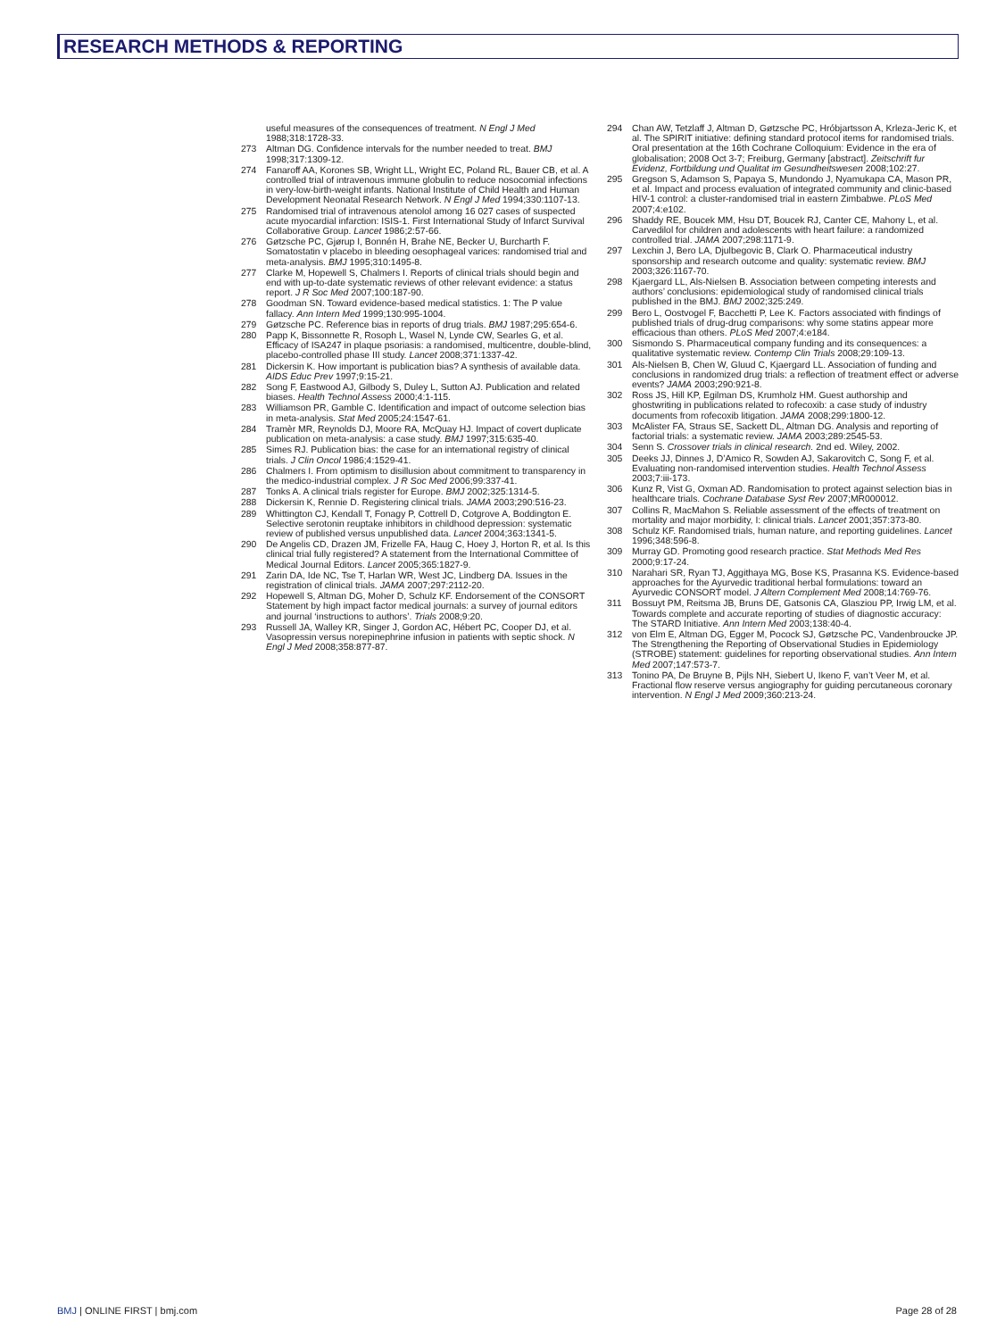RESEARCH METHODS & REPORTING
useful measures of the consequences of treatment. N Engl J Med 1988;318:1728-33.
273 Altman DG. Confidence intervals for the number needed to treat. BMJ 1998;317:1309-12.
274 Fanaroff AA, Korones SB, Wright LL, Wright EC, Poland RL, Bauer CB, et al. A controlled trial of intravenous immune globulin to reduce nosocomial infections in very-low-birth-weight infants. National Institute of Child Health and Human Development Neonatal Research Network. N Engl J Med 1994;330:1107-13.
275 Randomised trial of intravenous atenolol among 16 027 cases of suspected acute myocardial infarction: ISIS-1. First International Study of Infarct Survival Collaborative Group. Lancet 1986;2:57-66.
276 Gøtzsche PC, Gjørup I, Bonnén H, Brahe NE, Becker U, Burcharth F. Somatostatin v placebo in bleeding oesophageal varices: randomised trial and meta-analysis. BMJ 1995;310:1495-8.
277 Clarke M, Hopewell S, Chalmers I. Reports of clinical trials should begin and end with up-to-date systematic reviews of other relevant evidence: a status report. J R Soc Med 2007;100:187-90.
278 Goodman SN. Toward evidence-based medical statistics. 1: The P value fallacy. Ann Intern Med 1999;130:995-1004.
279 Gøtzsche PC. Reference bias in reports of drug trials. BMJ 1987;295:654-6.
280 Papp K, Bissonnette R, Rosoph L, Wasel N, Lynde CW, Searles G, et al. Efficacy of ISA247 in plaque psoriasis: a randomised, multicentre, double-blind, placebo-controlled phase III study. Lancet 2008;371:1337-42.
281 Dickersin K. How important is publication bias? A synthesis of available data. AIDS Educ Prev 1997;9:15-21.
282 Song F, Eastwood AJ, Gilbody S, Duley L, Sutton AJ. Publication and related biases. Health Technol Assess 2000;4:1-115.
283 Williamson PR, Gamble C. Identification and impact of outcome selection bias in meta-analysis. Stat Med 2005;24:1547-61.
284 Tramèr MR, Reynolds DJ, Moore RA, McQuay HJ. Impact of covert duplicate publication on meta-analysis: a case study. BMJ 1997;315:635-40.
285 Simes RJ. Publication bias: the case for an international registry of clinical trials. J Clin Oncol 1986;4:1529-41.
286 Chalmers I. From optimism to disillusion about commitment to transparency in the medico-industrial complex. J R Soc Med 2006;99:337-41.
287 Tonks A. A clinical trials register for Europe. BMJ 2002;325:1314-5.
288 Dickersin K, Rennie D. Registering clinical trials. JAMA 2003;290:516-23.
289 Whittington CJ, Kendall T, Fonagy P, Cottrell D, Cotgrove A, Boddington E. Selective serotonin reuptake inhibitors in childhood depression: systematic review of published versus unpublished data. Lancet 2004;363:1341-5.
290 De Angelis CD, Drazen JM, Frizelle FA, Haug C, Hoey J, Horton R, et al. Is this clinical trial fully registered? A statement from the International Committee of Medical Journal Editors. Lancet 2005;365:1827-9.
291 Zarin DA, Ide NC, Tse T, Harlan WR, West JC, Lindberg DA. Issues in the registration of clinical trials. JAMA 2007;297:2112-20.
292 Hopewell S, Altman DG, Moher D, Schulz KF. Endorsement of the CONSORT Statement by high impact factor medical journals: a survey of journal editors and journal ‘instructions to authors’. Trials 2008;9:20.
293 Russell JA, Walley KR, Singer J, Gordon AC, Hébert PC, Cooper DJ, et al. Vasopressin versus norepinephrine infusion in patients with septic shock. N Engl J Med 2008;358:877-87.
294 Chan AW, Tetzlaff J, Altman D, Gøtzsche PC, Hróbjartsson A, Krleza-Jeric K, et al. The SPIRIT initiative: defining standard protocol items for randomised trials. Oral presentation at the 16th Cochrane Colloquium: Evidence in the era of globalisation; 2008 Oct 3-7; Freiburg, Germany [abstract]. Zeitschrift fur Evidenz, Fortbildung und Qualitat im Gesundheitswesen 2008;102:27.
295 Gregson S, Adamson S, Papaya S, Mundondo J, Nyamukapa CA, Mason PR, et al. Impact and process evaluation of integrated community and clinic-based HIV-1 control: a cluster-randomised trial in eastern Zimbabwe. PLoS Med 2007;4:e102.
296 Shaddy RE, Boucek MM, Hsu DT, Boucek RJ, Canter CE, Mahony L, et al. Carvedilol for children and adolescents with heart failure: a randomized controlled trial. JAMA 2007;298:1171-9.
297 Lexchin J, Bero LA, Djulbegovic B, Clark O. Pharmaceutical industry sponsorship and research outcome and quality: systematic review. BMJ 2003;326:1167-70.
298 Kjaergard LL, Als-Nielsen B. Association between competing interests and authors’ conclusions: epidemiological study of randomised clinical trials published in the BMJ. BMJ 2002;325:249.
299 Bero L, Oostvogel F, Bacchetti P, Lee K. Factors associated with findings of published trials of drug-drug comparisons: why some statins appear more efficacious than others. PLoS Med 2007;4:e184.
300 Sismondo S. Pharmaceutical company funding and its consequences: a qualitative systematic review. Contemp Clin Trials 2008;29:109-13.
301 Als-Nielsen B, Chen W, Gluud C, Kjaergard LL. Association of funding and conclusions in randomized drug trials: a reflection of treatment effect or adverse events? JAMA 2003;290:921-8.
302 Ross JS, Hill KP, Egilman DS, Krumholz HM. Guest authorship and ghostwriting in publications related to rofecoxib: a case study of industry documents from rofecoxib litigation. JAMA 2008;299:1800-12.
303 McAlister FA, Straus SE, Sackett DL, Altman DG. Analysis and reporting of factorial trials: a systematic review. JAMA 2003;289:2545-53.
304 Senn S. Crossover trials in clinical research. 2nd ed. Wiley, 2002.
305 Deeks JJ, Dinnes J, D’Amico R, Sowden AJ, Sakarovitch C, Song F, et al. Evaluating non-randomised intervention studies. Health Technol Assess 2003;7:iii-173.
306 Kunz R, Vist G, Oxman AD. Randomisation to protect against selection bias in healthcare trials. Cochrane Database Syst Rev 2007;MR000012.
307 Collins R, MacMahon S. Reliable assessment of the effects of treatment on mortality and major morbidity, I: clinical trials. Lancet 2001;357:373-80.
308 Schulz KF. Randomised trials, human nature, and reporting guidelines. Lancet 1996;348:596-8.
309 Murray GD. Promoting good research practice. Stat Methods Med Res 2000;9:17-24.
310 Narahari SR, Ryan TJ, Aggithaya MG, Bose KS, Prasanna KS. Evidence-based approaches for the Ayurvedic traditional herbal formulations: toward an Ayurvedic CONSORT model. J Altern Complement Med 2008;14:769-76.
311 Bossuyt PM, Reitsma JB, Bruns DE, Gatsonis CA, Glasziou PP, Irwig LM, et al. Towards complete and accurate reporting of studies of diagnostic accuracy: The STARD Initiative. Ann Intern Med 2003;138:40-4.
312 von Elm E, Altman DG, Egger M, Pocock SJ, Gøtzsche PC, Vandenbroucke JP. The Strengthening the Reporting of Observational Studies in Epidemiology (STROBE) statement: guidelines for reporting observational studies. Ann Intern Med 2007;147:573-7.
313 Tonino PA, De Bruyne B, Pijls NH, Siebert U, Ikeno F, van’t Veer M, et al. Fractional flow reserve versus angiography for guiding percutaneous coronary intervention. N Engl J Med 2009;360:213-24.
BMJ | ONLINE FIRST | bmj.com Page 28 of 28